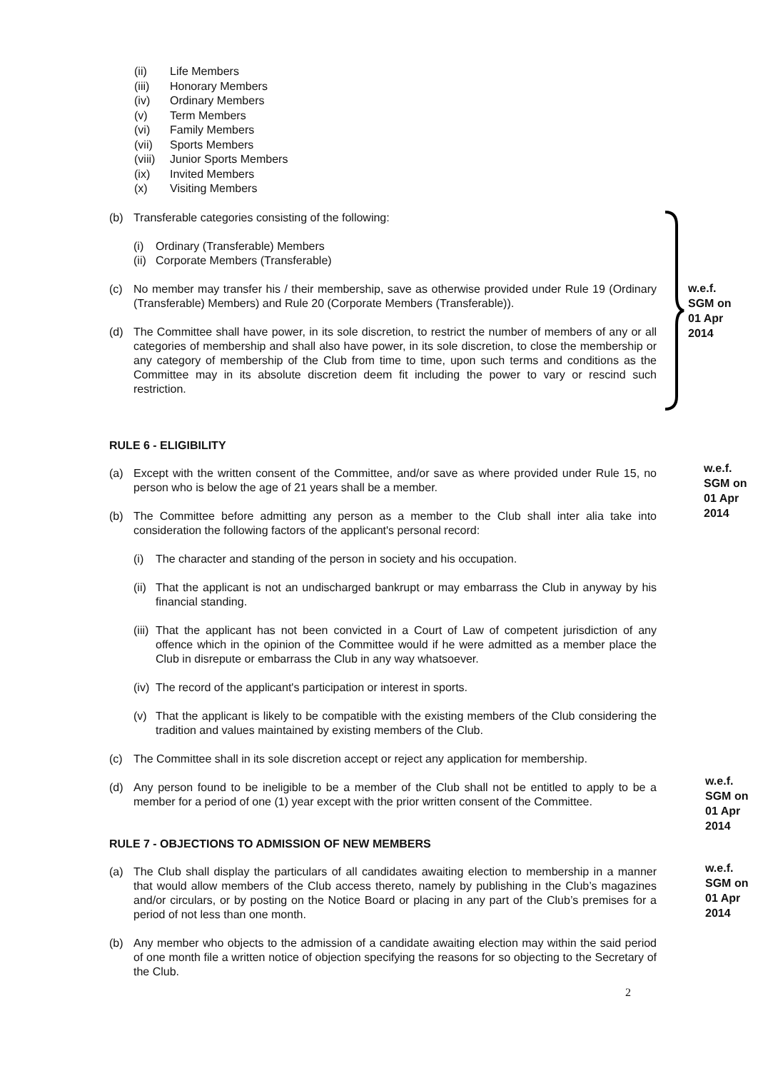(ii) Life Members
(iii) Honorary Members
(iv) Ordinary Members
(v) Term Members
(vi) Family Members
(vii) Sports Members
(viii) Junior Sports Members
(ix) Invited Members
(x) Visiting Members
(b)
Transferable categories consisting of the following:
(i)
Ordinary (Transferable) Members
(ii)
Corporate Members (Transferable)
(c)
No member may transfer his / their membership, save as otherwise provided under Rule 19 (Ordinary (Transferable) Members) and Rule 20 (Corporate Members (Transferable)).
(d)
The Committee shall have power, in its sole discretion, to restrict the number of members of any or all categories of membership and shall also have power, in its sole discretion, to close the membership or any category of membership of the Club from time to time, upon such terms and conditions as the Committee may in its absolute discretion deem fit including the power to vary or rescind such restriction.
w.e.f.
SGM on
01 Apr
2014
RULE 6 - ELIGIBILITY
(a)
Except with the written consent of the Committee, and/or save as where provided under Rule 15, no person who is below the age of 21 years shall be a member.
(b)
The Committee before admitting any person as a member to the Club shall inter alia take into consideration the following factors of the applicant's personal record:
(i)
The character and standing of the person in society and his occupation.
(ii)
That the applicant is not an undischarged bankrupt or may embarrass the Club in anyway by his financial standing.
(iii)
That the applicant has not been convicted in a Court of Law of competent jurisdiction of any offence which in the opinion of the Committee would if he were admitted as a member place the Club in disrepute or embarrass the Club in any way whatsoever.
(iv)
The record of the applicant's participation or interest in sports.
(v)
That the applicant is likely to be compatible with the existing members of the Club considering the tradition and values maintained by existing members of the Club.
(c)
The Committee shall in its sole discretion accept or reject any application for membership.
(d)
Any person found to be ineligible to be a member of the Club shall not be entitled to apply to be a member for a period of one (1) year except with the prior written consent of the Committee.
w.e.f.
SGM on
01 Apr
2014
w.e.f.
SGM on
01 Apr
2014
RULE 7 - OBJECTIONS TO ADMISSION OF NEW MEMBERS
(a)
The Club shall display the particulars of all candidates awaiting election to membership in a manner that would allow members of the Club access thereto, namely by publishing in the Club’s magazines and/or circulars, or by posting on the Notice Board or placing in any part of the Club’s premises for a period of not less than one month.
(b)
Any member who objects to the admission of a candidate awaiting election may within the said period of one month file a written notice of objection specifying the reasons for so objecting to the Secretary of the Club.
w.e.f.
SGM on
01 Apr
2014
2